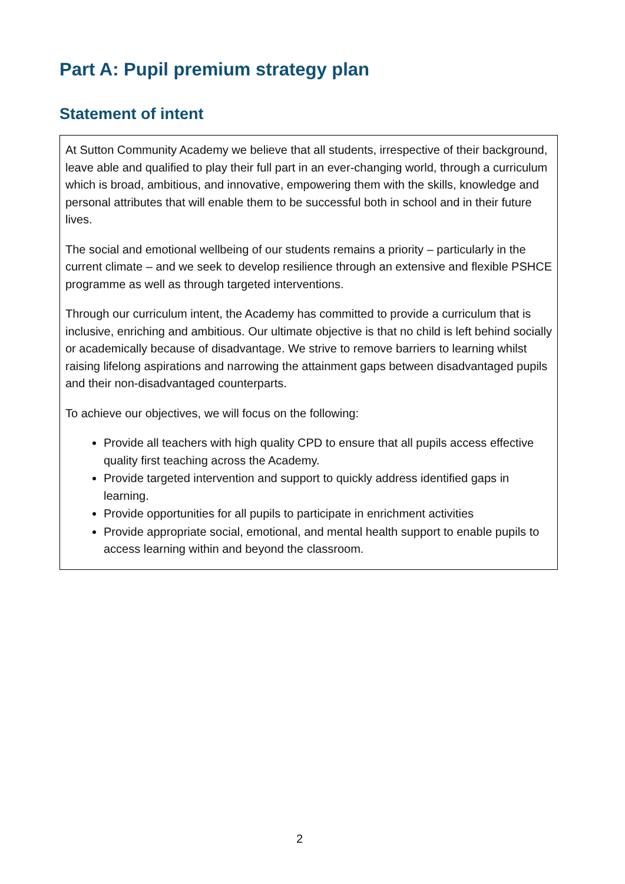Part A: Pupil premium strategy plan
Statement of intent
At Sutton Community Academy we believe that all students, irrespective of their background, leave able and qualified to play their full part in an ever-changing world, through a curriculum which is broad, ambitious, and innovative, empowering them with the skills, knowledge and personal attributes that will enable them to be successful both in school and in their future lives.
The social and emotional wellbeing of our students remains a priority – particularly in the current climate – and we seek to develop resilience through an extensive and flexible PSHCE programme as well as through targeted interventions.
Through our curriculum intent, the Academy has committed to provide a curriculum that is inclusive, enriching and ambitious. Our ultimate objective is that no child is left behind socially or academically because of disadvantage. We strive to remove barriers to learning whilst raising lifelong aspirations and narrowing the attainment gaps between disadvantaged pupils and their non-disadvantaged counterparts.
To achieve our objectives, we will focus on the following:
Provide all teachers with high quality CPD to ensure that all pupils access effective quality first teaching across the Academy.
Provide targeted intervention and support to quickly address identified gaps in learning.
Provide opportunities for all pupils to participate in enrichment activities
Provide appropriate social, emotional, and mental health support to enable pupils to access learning within and beyond the classroom.
2